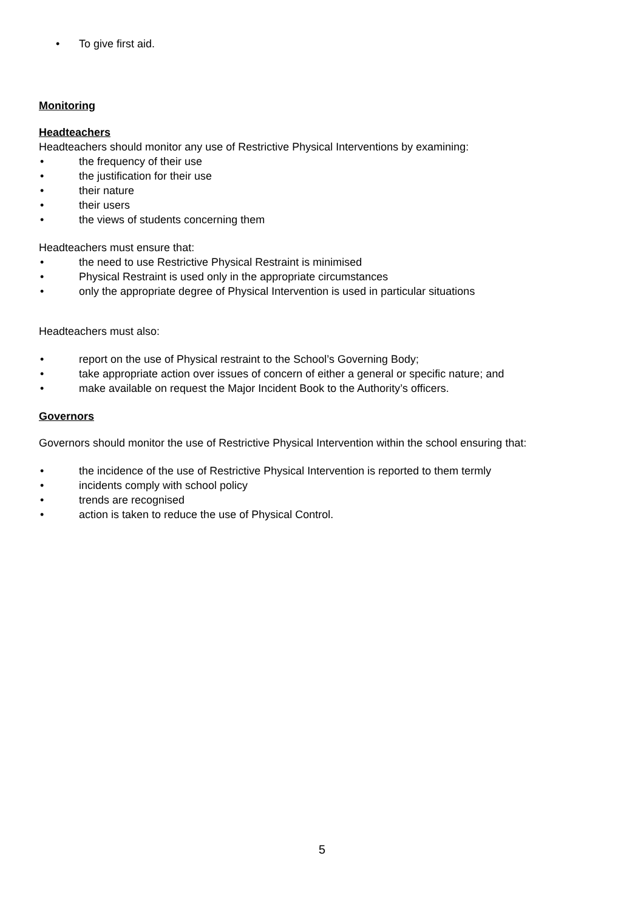• To give first aid.
Monitoring
Headteachers
Headteachers should monitor any use of Restrictive Physical Interventions by examining:
• the frequency of their use
• the justification for their use
• their nature
• their users
• the views of students concerning them
Headteachers must ensure that:
• the need to use Restrictive Physical Restraint is minimised
• Physical Restraint is used only in the appropriate circumstances
• only the appropriate degree of Physical Intervention is used in particular situations
Headteachers must also:
• report on the use of Physical restraint to the School’s Governing Body;
• take appropriate action over issues of concern of either a general or specific nature; and
• make available on request the Major Incident Book to the Authority’s officers.
Governors
Governors should monitor the use of Restrictive Physical Intervention within the school ensuring that:
• the incidence of the use of Restrictive Physical Intervention is reported to them termly
• incidents comply with school policy
• trends are recognised
• action is taken to reduce the use of Physical Control.
5